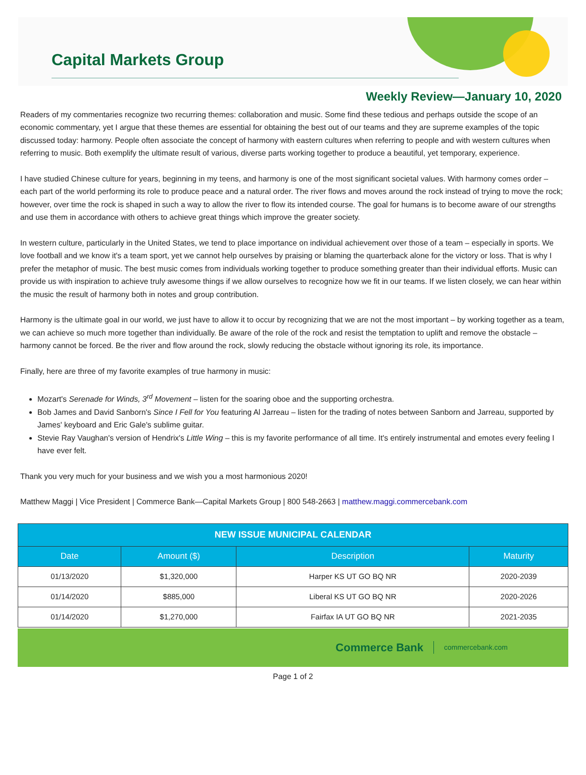Capital Markets Group
Weekly Review—January 10, 2020
Readers of my commentaries recognize two recurring themes: collaboration and music. Some find these tedious and perhaps outside the scope of an economic commentary, yet I argue that these themes are essential for obtaining the best out of our teams and they are supreme examples of the topic discussed today: harmony. People often associate the concept of harmony with eastern cultures when referring to people and with western cultures when referring to music. Both exemplify the ultimate result of various, diverse parts working together to produce a beautiful, yet temporary, experience.
I have studied Chinese culture for years, beginning in my teens, and harmony is one of the most significant societal values. With harmony comes order – each part of the world performing its role to produce peace and a natural order. The river flows and moves around the rock instead of trying to move the rock; however, over time the rock is shaped in such a way to allow the river to flow its intended course. The goal for humans is to become aware of our strengths and use them in accordance with others to achieve great things which improve the greater society.
In western culture, particularly in the United States, we tend to place importance on individual achievement over those of a team – especially in sports. We love football and we know it's a team sport, yet we cannot help ourselves by praising or blaming the quarterback alone for the victory or loss. That is why I prefer the metaphor of music. The best music comes from individuals working together to produce something greater than their individual efforts. Music can provide us with inspiration to achieve truly awesome things if we allow ourselves to recognize how we fit in our teams. If we listen closely, we can hear within the music the result of harmony both in notes and group contribution.
Harmony is the ultimate goal in our world, we just have to allow it to occur by recognizing that we are not the most important – by working together as a team, we can achieve so much more together than individually. Be aware of the role of the rock and resist the temptation to uplift and remove the obstacle – harmony cannot be forced. Be the river and flow around the rock, slowly reducing the obstacle without ignoring its role, its importance.
Finally, here are three of my favorite examples of true harmony in music:
Mozart's Serenade for Winds, 3<sup>rd</sup> Movement – listen for the soaring oboe and the supporting orchestra.
Bob James and David Sanborn's Since I Fell for You featuring Al Jarreau – listen for the trading of notes between Sanborn and Jarreau, supported by James' keyboard and Eric Gale's sublime guitar.
Stevie Ray Vaughan's version of Hendrix's Little Wing – this is my favorite performance of all time. It's entirely instrumental and emotes every feeling I have ever felt.
Thank you very much for your business and we wish you a most harmonious 2020!
Matthew Maggi | Vice President | Commerce Bank—Capital Markets Group | 800 548-2663 | matthew.maggi.commercebank.com
| NEW ISSUE MUNICIPAL CALENDAR | | | |
| --- | --- | --- | --- |
| Date | Amount ($) | Description | Maturity |
| 01/13/2020 | $1,320,000 | Harper KS UT GO BQ NR | 2020-2039 |
| 01/14/2020 | $885,000 | Liberal KS UT GO BQ NR | 2020-2026 |
| 01/14/2020 | $1,270,000 | Fairfax IA UT GO BQ NR | 2021-2035 |
Commerce Bank commercebank.com
Page 1 of 2